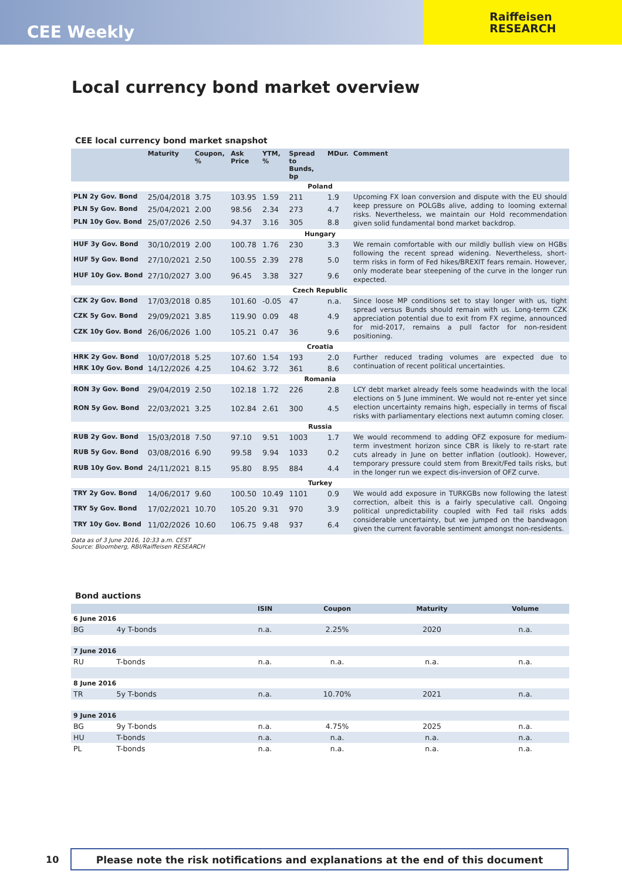CEE Weekly
Raiffeisen
RESEARCH
Local currency bond market overview
CEE local currency bond market snapshot
| | Maturity | Coupon, % | Ask Price | YTM, % | Spread to Bunds, bp | MDur. | Comment |
| --- | --- | --- | --- | --- | --- | --- | --- |
| Poland | | | | | | | |
| PLN 2y Gov. Bond | 25/04/2018 | 3.75 | 103.95 | 1.59 | 211 | 1.9 | Upcoming FX loan conversion and dispute with the EU should keep pressure on POLGBs alive, adding to looming external risks. Nevertheless, we maintain our Hold recommendation given solid fundamental bond market backdrop. |
| PLN 5y Gov. Bond | 25/04/2021 | 2.00 | 98.56 | 2.34 | 273 | 4.7 | |
| PLN 10y Gov. Bond | 25/07/2026 | 2.50 | 94.37 | 3.16 | 305 | 8.8 | |
| Hungary | | | | | | | |
| HUF 3y Gov. Bond | 30/10/2019 | 2.00 | 100.78 | 1.76 | 230 | 3.3 | We remain comfortable with our mildly bullish view on HGBs following the recent spread widening. Nevertheless, short-term risks in form of Fed hikes/BREXIT fears remain. However, only moderate bear steepening of the curve in the longer run expected. |
| HUF 5y Gov. Bond | 27/10/2021 | 2.50 | 100.55 | 2.39 | 278 | 5.0 | |
| HUF 10y Gov. Bond | 27/10/2027 | 3.00 | 96.45 | 3.38 | 327 | 9.6 | |
| Czech Republic | | | | | | | |
| CZK 2y Gov. Bond | 17/03/2018 | 0.85 | 101.60 | -0.05 | 47 | n.a. | Since loose MP conditions set to stay longer with us, tight spread versus Bunds should remain with us. Long-term CZK appreciation potential due to exit from FX regime, announced for mid-2017, remains a pull factor for non-resident positioning. |
| CZK 5y Gov. Bond | 29/09/2021 | 3.85 | 119.90 | 0.09 | 48 | 4.9 | |
| CZK 10y Gov. Bond | 26/06/2026 | 1.00 | 105.21 | 0.47 | 36 | 9.6 | |
| Croatia | | | | | | | |
| HRK 2y Gov. Bond | 10/07/2018 | 5.25 | 107.60 | 1.54 | 193 | 2.0 | Further reduced trading volumes are expected due to continuation of recent political uncertainties. |
| HRK 10y Gov. Bond | 14/12/2026 | 4.25 | 104.62 | 3.72 | 361 | 8.6 | |
| Romania | | | | | | | |
| RON 3y Gov. Bond | 29/04/2019 | 2.50 | 102.18 | 1.72 | 226 | 2.8 | LCY debt market already feels some headwinds with the local elections on 5 June imminent. We would not re-enter yet since election uncertainty remains high, especially in terms of fiscal risks with parliamentary elections next autumn coming closer. |
| RON 5y Gov. Bond | 22/03/2021 | 3.25 | 102.84 | 2.61 | 300 | 4.5 | |
| Russia | | | | | | | |
| RUB 2y Gov. Bond | 15/03/2018 | 7.50 | 97.10 | 9.51 | 1003 | 1.7 | We would recommend to adding OFZ exposure for medium-term investment horizon since CBR is likely to re-start rate cuts already in June on better inflation (outlook). However, temporary pressure could stem from Brexit/Fed tails risks, but in the longer run we expect dis-inversion of OFZ curve. |
| RUB 5y Gov. Bond | 03/08/2016 | 6.90 | 99.58 | 9.94 | 1033 | 0.2 | |
| RUB 10y Gov. Bond | 24/11/2021 | 8.15 | 95.80 | 8.95 | 884 | 4.4 | |
| Turkey | | | | | | | |
| TRY 2y Gov. Bond | 14/06/2017 | 9.60 | 100.50 | 10.49 | 1101 | 0.9 | We would add exposure in TURKGBs now following the latest correction, albeit this is a fairly speculative call. Ongoing political unpredictability coupled with Fed tail risks adds considerable uncertainty, but we jumped on the bandwagon given the current favorable sentiment amongst non-residents. |
| TRY 5y Gov. Bond | 17/02/2021 | 10.70 | 105.20 | 9.31 | 970 | 3.9 | |
| TRY 10y Gov. Bond | 11/02/2026 | 10.60 | 106.75 | 9.48 | 937 | 6.4 | |
Data as of 3 June 2016, 10:33 a.m. CEST
Source: Bloomberg, RBI/Raiffeisen RESEARCH
Bond auctions
| | | ISIN | Coupon | Maturity | Volume |
| --- | --- | --- | --- | --- | --- |
| 6 June 2016 | | | | | |
| BG | 4y T-bonds | n.a. | 2.25% | 2020 | n.a. |
| 7 June 2016 | | | | | |
| RU | T-bonds | n.a. | n.a. | n.a. | n.a. |
| 8 June 2016 | | | | | |
| TR | 5y T-bonds | n.a. | 10.70% | 2021 | n.a. |
| 9 June 2016 | | | | | |
| BG | 9y T-bonds | n.a. | 4.75% | 2025 | n.a. |
| HU | T-bonds | n.a. | n.a. | n.a. | n.a. |
| PL | T-bonds | n.a. | n.a. | n.a. | n.a. |
10 Please note the risk notifications and explanations at the end of this document